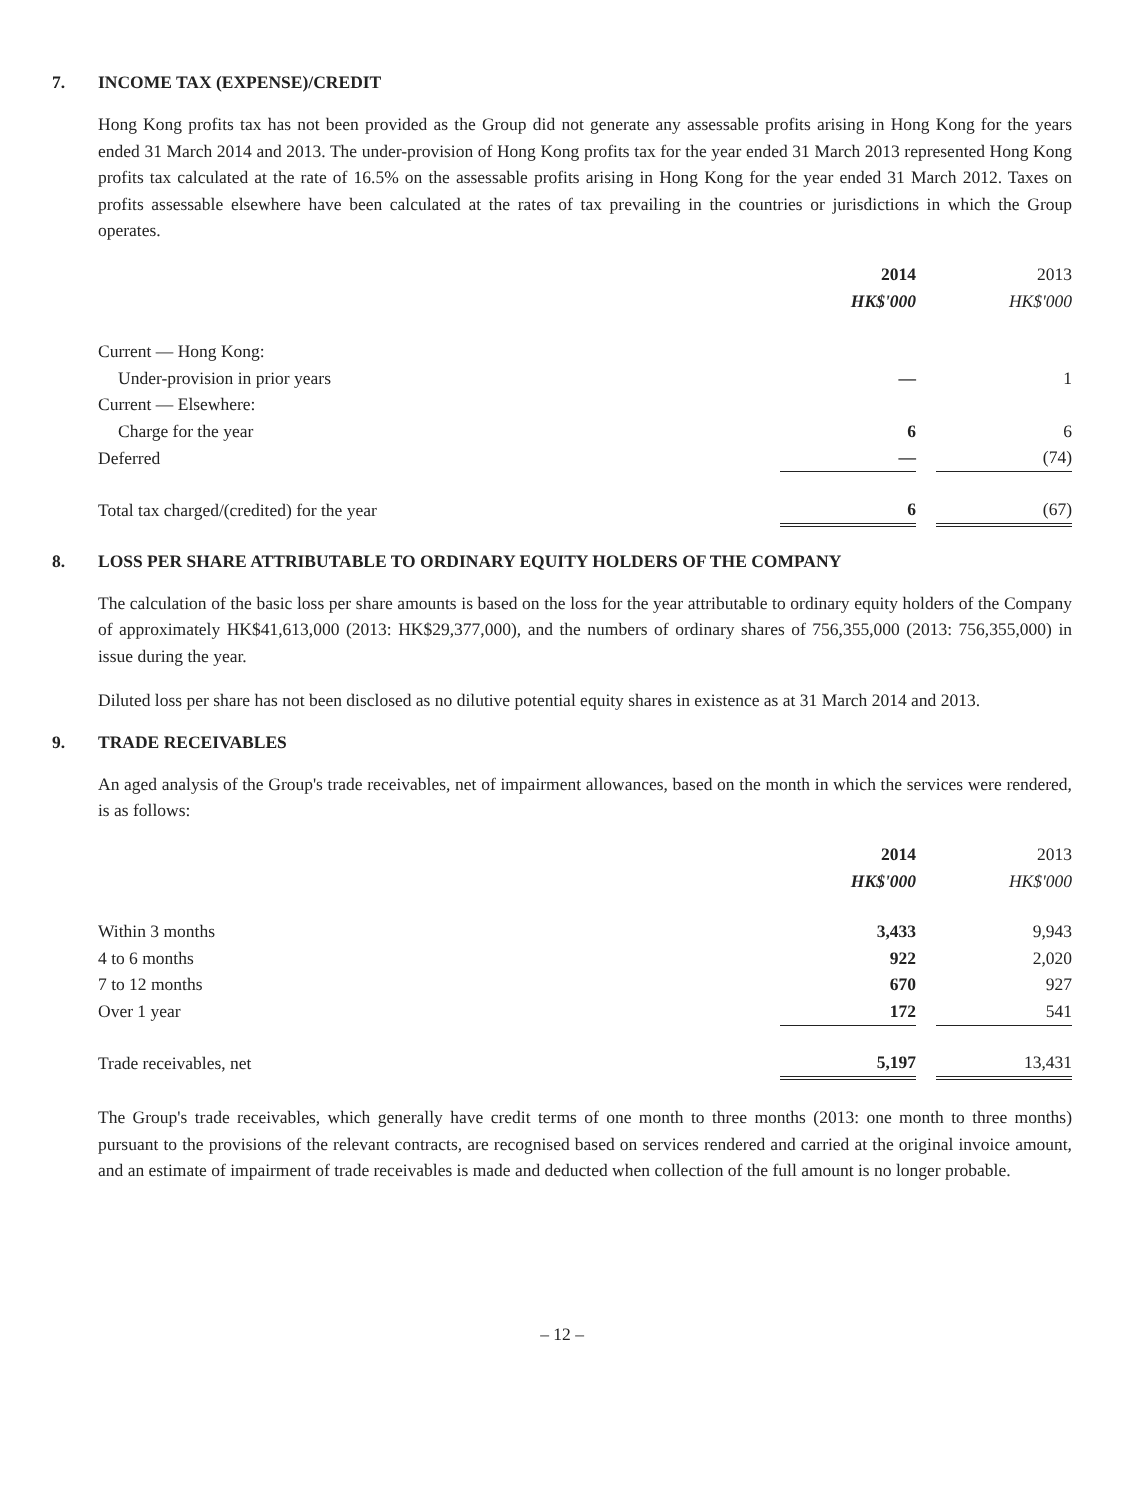7. INCOME TAX (EXPENSE)/CREDIT
Hong Kong profits tax has not been provided as the Group did not generate any assessable profits arising in Hong Kong for the years ended 31 March 2014 and 2013. The under-provision of Hong Kong profits tax for the year ended 31 March 2013 represented Hong Kong profits tax calculated at the rate of 16.5% on the assessable profits arising in Hong Kong for the year ended 31 March 2012. Taxes on profits assessable elsewhere have been calculated at the rates of tax prevailing in the countries or jurisdictions in which the Group operates.
| | 2014 | | 2013 |
| --- | --- | --- | --- |
| | HK$'000 | | HK$'000 |
| Current — Hong Kong: | | | |
| Under-provision in prior years | — | | 1 |
| Current — Elsewhere: | | | |
| Charge for the year | 6 | | 6 |
| Deferred | — | | (74) |
| Total tax charged/(credited) for the year | 6 | | (67) |
8. LOSS PER SHARE ATTRIBUTABLE TO ORDINARY EQUITY HOLDERS OF THE COMPANY
The calculation of the basic loss per share amounts is based on the loss for the year attributable to ordinary equity holders of the Company of approximately HK$41,613,000 (2013: HK$29,377,000), and the numbers of ordinary shares of 756,355,000 (2013: 756,355,000) in issue during the year.
Diluted loss per share has not been disclosed as no dilutive potential equity shares in existence as at 31 March 2014 and 2013.
9. TRADE RECEIVABLES
An aged analysis of the Group's trade receivables, net of impairment allowances, based on the month in which the services were rendered, is as follows:
| | 2014 | | 2013 |
| --- | --- | --- | --- |
| | HK$'000 | | HK$'000 |
| Within 3 months | 3,433 | | 9,943 |
| 4 to 6 months | 922 | | 2,020 |
| 7 to 12 months | 670 | | 927 |
| Over 1 year | 172 | | 541 |
| Trade receivables, net | 5,197 | | 13,431 |
The Group's trade receivables, which generally have credit terms of one month to three months (2013: one month to three months) pursuant to the provisions of the relevant contracts, are recognised based on services rendered and carried at the original invoice amount, and an estimate of impairment of trade receivables is made and deducted when collection of the full amount is no longer probable.
– 12 –